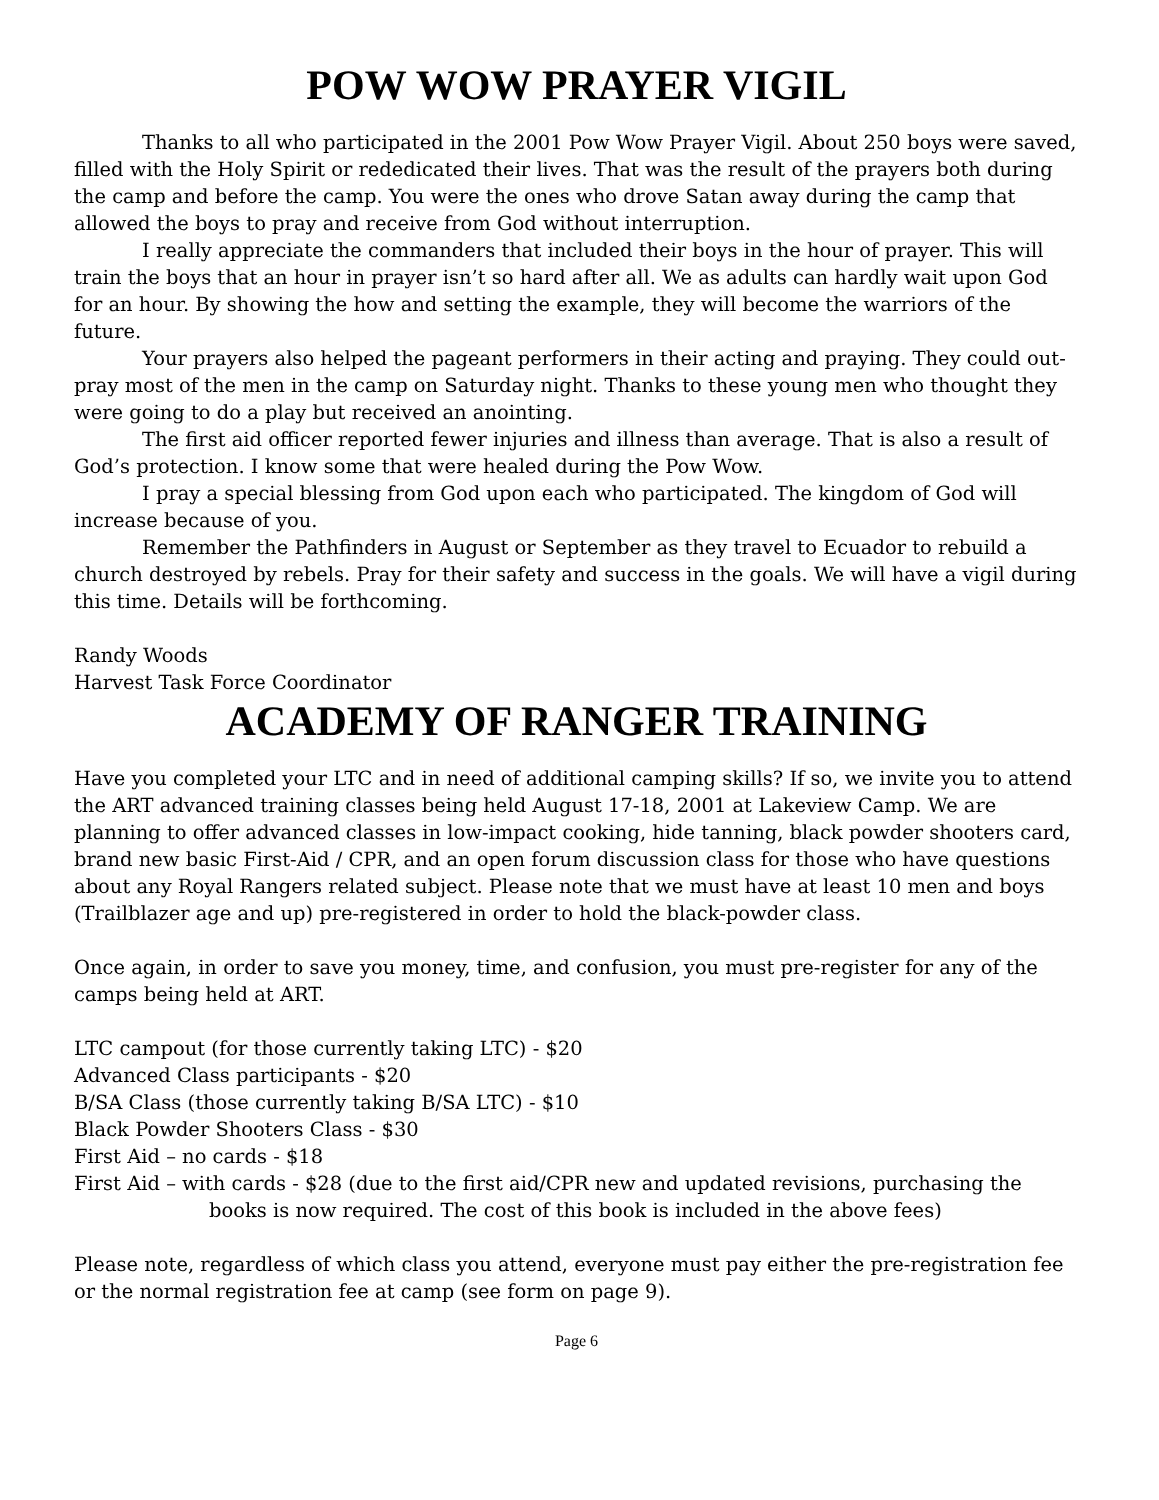POW WOW PRAYER VIGIL
Thanks to all who participated in the 2001 Pow Wow Prayer Vigil. About 250 boys were saved, filled with the Holy Spirit or rededicated their lives. That was the result of the prayers both during the camp and before the camp. You were the ones who drove Satan away during the camp that allowed the boys to pray and receive from God without interruption.
I really appreciate the commanders that included their boys in the hour of prayer. This will train the boys that an hour in prayer isn’t so hard after all. We as adults can hardly wait upon God for an hour. By showing the how and setting the example, they will become the warriors of the future.
Your prayers also helped the pageant performers in their acting and praying. They could out-pray most of the men in the camp on Saturday night. Thanks to these young men who thought they were going to do a play but received an anointing.
The first aid officer reported fewer injuries and illness than average. That is also a result of God’s protection. I know some that were healed during the Pow Wow.
I pray a special blessing from God upon each who participated. The kingdom of God will increase because of you.
Remember the Pathfinders in August or September as they travel to Ecuador to rebuild a church destroyed by rebels. Pray for their safety and success in the goals. We will have a vigil during this time. Details will be forthcoming.
Randy Woods
Harvest Task Force Coordinator
ACADEMY OF RANGER TRAINING
Have you completed your LTC and in need of additional camping skills? If so, we invite you to attend the ART advanced training classes being held August 17-18, 2001 at Lakeview Camp. We are planning to offer advanced classes in low-impact cooking, hide tanning, black powder shooters card, brand new basic First-Aid / CPR, and an open forum discussion class for those who have questions about any Royal Rangers related subject. Please note that we must have at least 10 men and boys (Trailblazer age and up) pre-registered in order to hold the black-powder class.
Once again, in order to save you money, time, and confusion, you must pre-register for any of the camps being held at ART.
LTC campout (for those currently taking LTC) - $20
Advanced Class participants - $20
B/SA Class (those currently taking B/SA LTC) - $10
Black Powder Shooters Class - $30
First Aid – no cards - $18
First Aid – with cards - $28 (due to the first aid/CPR new and updated revisions, purchasing the books is now required. The cost of this book is included in the above fees)
Please note, regardless of which class you attend, everyone must pay either the pre-registration fee or the normal registration fee at camp (see form on page 9).
Page 6